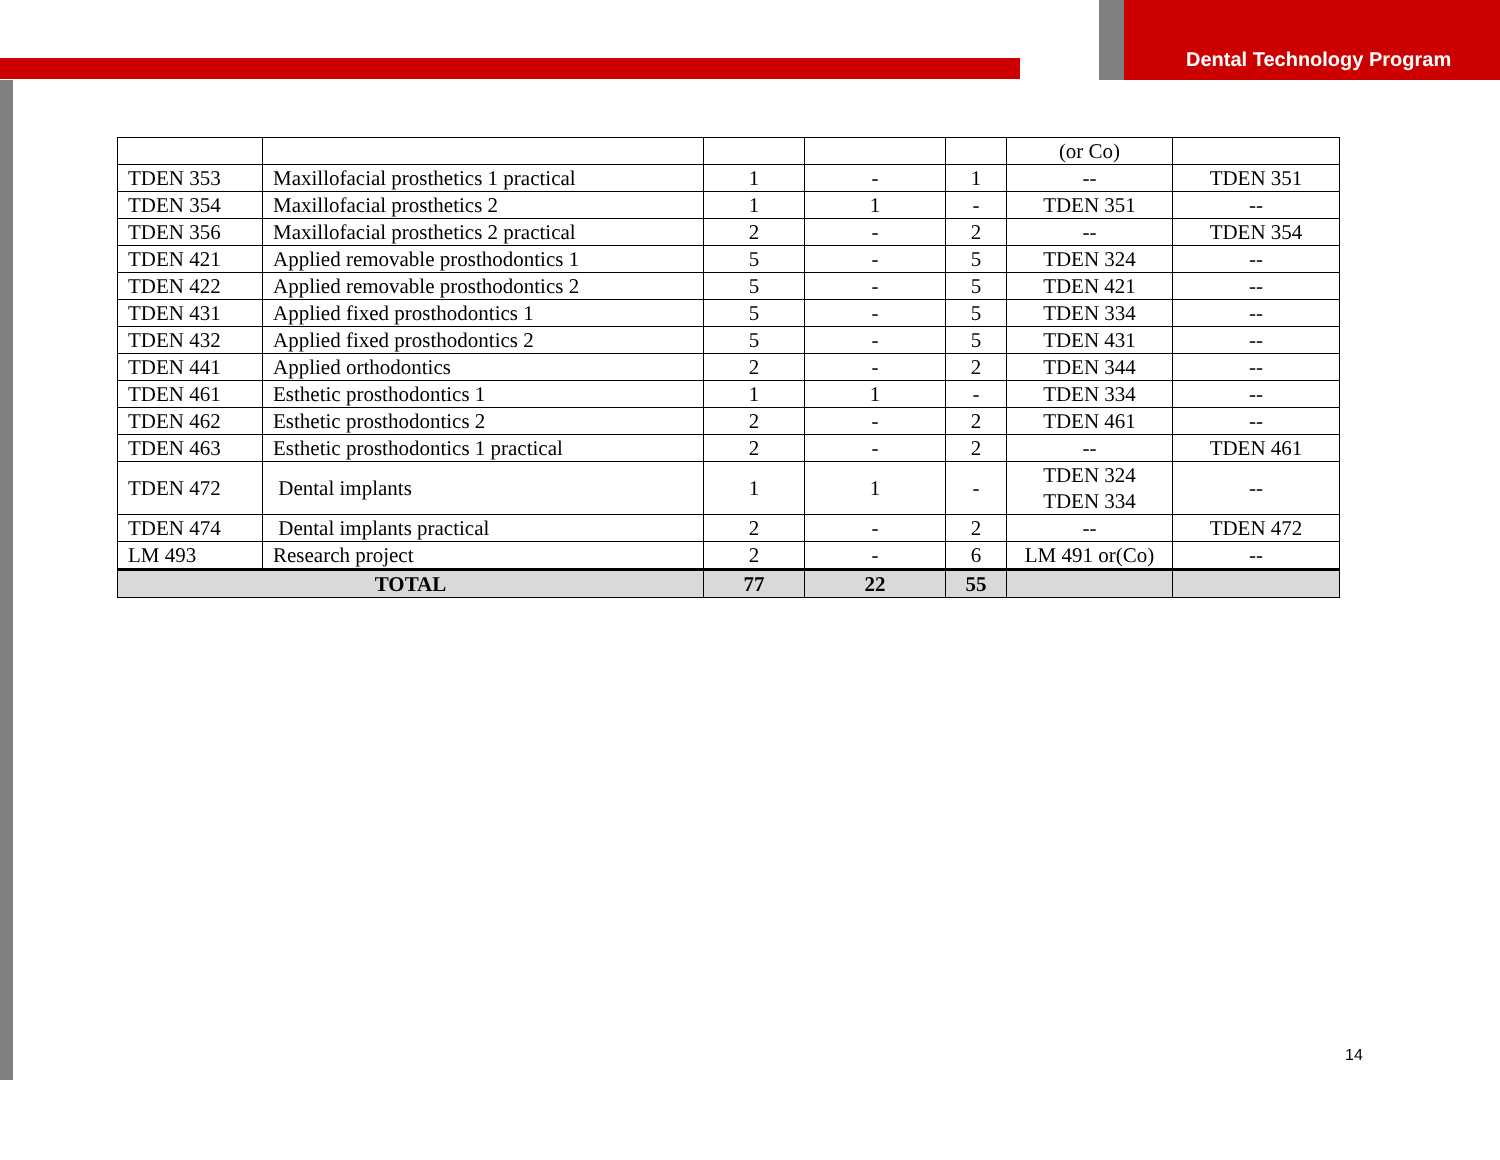Dental Technology Program
| | | | | | (or Co) | |
| TDEN 353 | Maxillofacial prosthetics 1 practical | 1 | - | 1 | -- | TDEN 351 |
| TDEN 354 | Maxillofacial prosthetics 2 | 1 | 1 | - | TDEN 351 | -- |
| TDEN 356 | Maxillofacial prosthetics 2 practical | 2 | - | 2 | -- | TDEN 354 |
| TDEN 421 | Applied removable prosthodontics 1 | 5 | - | 5 | TDEN 324 | -- |
| TDEN 422 | Applied removable prosthodontics 2 | 5 | - | 5 | TDEN 421 | -- |
| TDEN 431 | Applied fixed prosthodontics 1 | 5 | - | 5 | TDEN 334 | -- |
| TDEN 432 | Applied fixed prosthodontics 2 | 5 | - | 5 | TDEN 431 | -- |
| TDEN 441 | Applied orthodontics | 2 | - | 2 | TDEN 344 | -- |
| TDEN 461 | Esthetic prosthodontics 1 | 1 | 1 | - | TDEN 334 | -- |
| TDEN 462 | Esthetic prosthodontics 2 | 2 | - | 2 | TDEN 461 | -- |
| TDEN 463 | Esthetic prosthodontics 1 practical | 2 | - | 2 | -- | TDEN 461 |
| TDEN 472 | Dental implants | 1 | 1 | - | TDEN 324 TDEN 334 | -- |
| TDEN 474 | Dental implants practical | 2 | - | 2 | -- | TDEN 472 |
| LM 493 | Research project | 2 | - | 6 | LM 491 or(Co) | -- |
| TOTAL | | 77 | 22 | 55 | | |
14